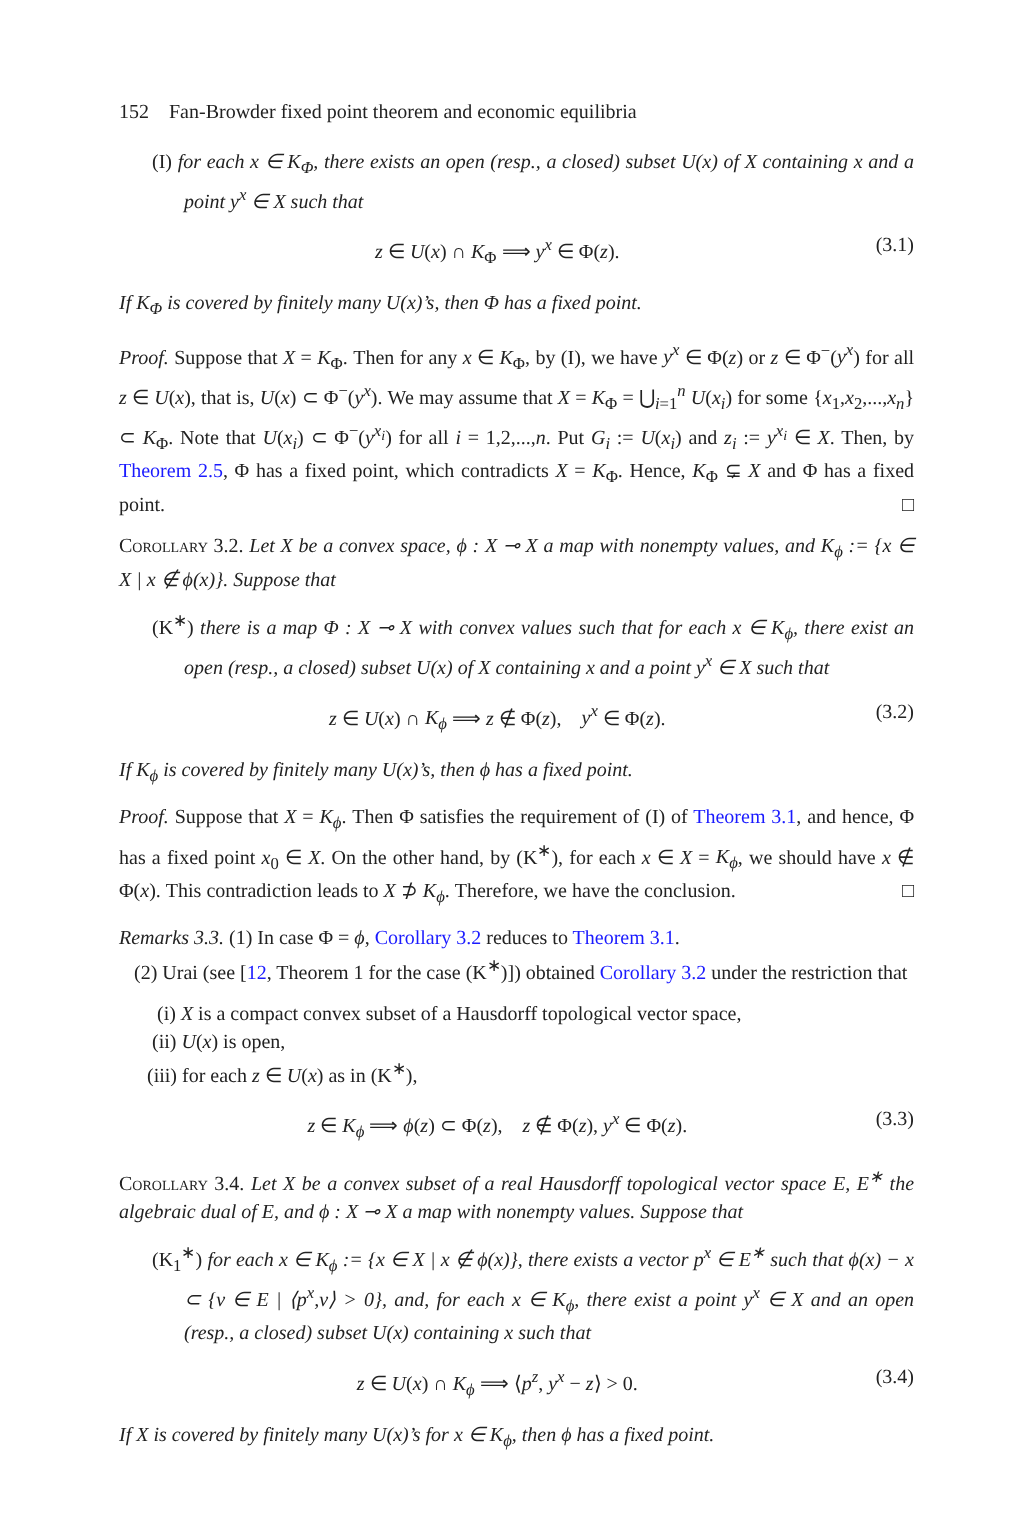152 Fan-Browder fixed point theorem and economic equilibria
(I) for each x ∈ K<sub>Φ</sub>, there exists an open (resp., a closed) subset U(x) of X containing x and a point y<sup>x</sup> ∈ X such that
z ∈ U(x) ∩ K<sub>Φ</sub> ⟹ y<sup>x</sup> ∈ Φ(z). (3.1)
If K<sub>Φ</sub> is covered by finitely many U(x)’s, then Φ has a fixed point.
Proof. Suppose that X = K<sub>Φ</sub>. Then for any x ∈ K<sub>Φ</sub>, by (I), we have y<sup>x</sup> ∈ Φ(z) or z ∈ Φ<sup>−</sup>(y<sup>x</sup>) for all z ∈ U(x), that is, U(x) ⊂ Φ<sup>−</sup>(y<sup>x</sup>). We may assume that X = K<sub>Φ</sub> = ⋃<sub>i=1</sub><sup>n</sup> U(x<sub>i</sub>) for some {x<sub>1</sub>,x<sub>2</sub>,...,x<sub>n</sub>} ⊂ K<sub>Φ</sub>. Note that U(x<sub>i</sub>) ⊂ Φ<sup>−</sup>(y<sup>x<sub>i</sub></sup>) for all i = 1,2,...,n. Put G<sub>i</sub> := U(x<sub>i</sub>) and z<sub>i</sub> := y<sup>x<sub>i</sub></sup> ∈ X. Then, by Theorem 2.5, Φ has a fixed point, which contradicts X = K<sub>Φ</sub>. Hence, K<sub>Φ</sub> ⊊ X and Φ has a fixed point. □
Corollary 3.2. Let X be a convex space, ϕ : X ⊸ X a map with nonempty values, and K<sub>ϕ</sub> := {x ∈ X | x ∉ ϕ(x)}. Suppose that
(K<sup>∗</sup>) there is a map Φ : X ⊸ X with convex values such that for each x ∈ K<sub>ϕ</sub>, there exist an open (resp., a closed) subset U(x) of X containing x and a point y<sup>x</sup> ∈ X such that
z ∈ U(x) ∩ K<sub>ϕ</sub> ⟹ z ∉ Φ(z), y<sup>x</sup> ∈ Φ(z). (3.2)
If K<sub>ϕ</sub> is covered by finitely many U(x)’s, then ϕ has a fixed point.
Proof. Suppose that X = K<sub>ϕ</sub>. Then Φ satisfies the requirement of (I) of Theorem 3.1, and hence, Φ has a fixed point x<sub>0</sub> ∈ X. On the other hand, by (K<sup>∗</sup>), for each x ∈ X = K<sub>ϕ</sub>, we should have x ∉ Φ(x). This contradiction leads to X ⊅ K<sub>ϕ</sub>. Therefore, we have the conclusion. □
Remarks 3.3. (1) In case Φ = ϕ, Corollary 3.2 reduces to Theorem 3.1.
(2) Urai (see [12, Theorem 1 for the case (K<sup>∗</sup>)]) obtained Corollary 3.2 under the restriction that
(i) X is a compact convex subset of a Hausdorff topological vector space,
(ii) U(x) is open,
(iii) for each z ∈ U(x) as in (K<sup>∗</sup>),
z ∈ K<sub>ϕ</sub> ⟹ ϕ(z) ⊂ Φ(z), z ∉ Φ(z), y<sup>x</sup> ∈ Φ(z). (3.3)
Corollary 3.4. Let X be a convex subset of a real Hausdorff topological vector space E, E<sup>∗</sup> the algebraic dual of E, and ϕ : X ⊸ X a map with nonempty values. Suppose that
(K<sub>1</sub><sup>∗</sup>) for each x ∈ K<sub>ϕ</sub> := {x ∈ X | x ∉ ϕ(x)}, there exists a vector p<sup>x</sup> ∈ E<sup>∗</sup> such that ϕ(x) − x ⊂ {v ∈ E | ⟨p<sup>x</sup>,v⟩ > 0}, and, for each x ∈ K<sub>ϕ</sub>, there exist a point y<sup>x</sup> ∈ X and an open (resp., a closed) subset U(x) containing x such that
z ∈ U(x) ∩ K<sub>ϕ</sub> ⟹ ⟨p<sup>z</sup>, y<sup>x</sup> − z⟩ > 0. (3.4)
If X is covered by finitely many U(x)’s for x ∈ K<sub>ϕ</sub>, then ϕ has a fixed point.